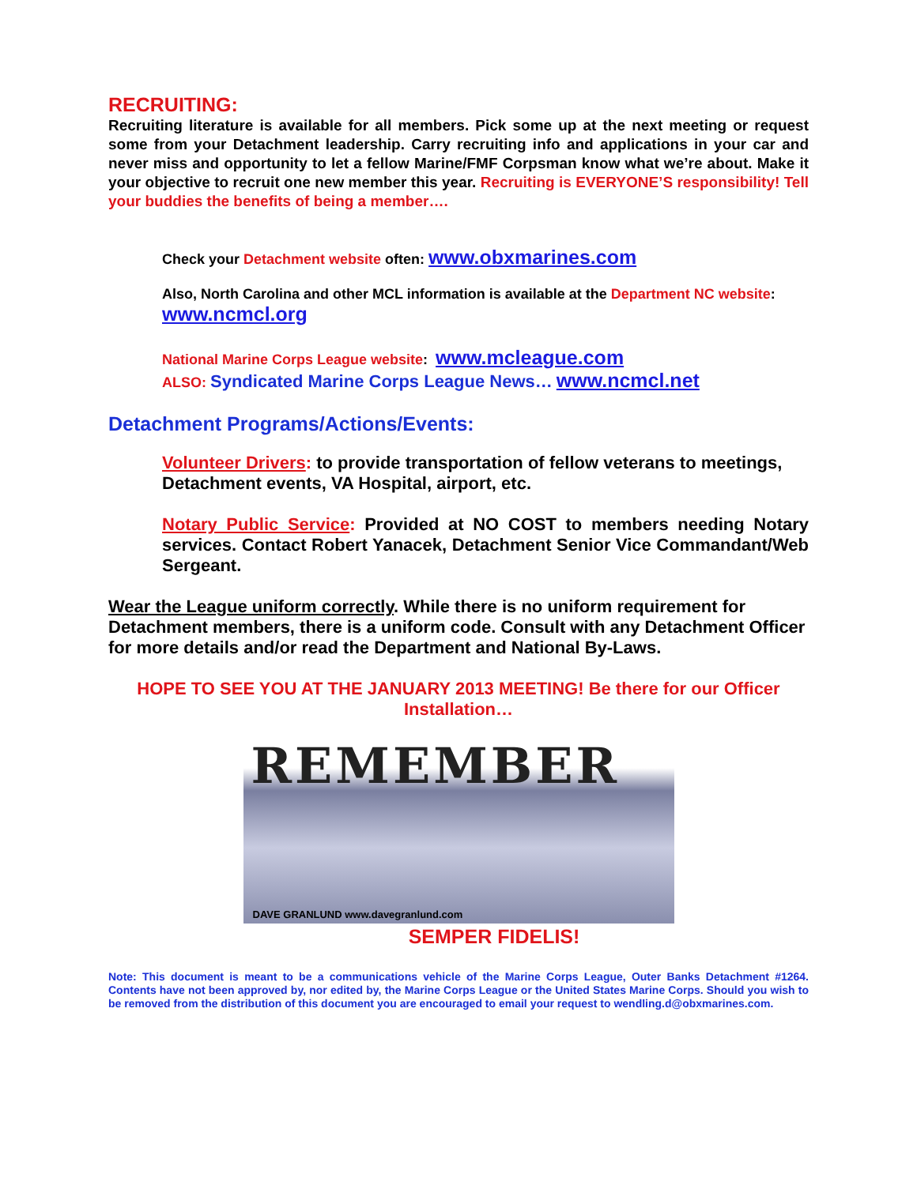RECRUITING:
Recruiting literature is available for all members. Pick some up at the next meeting or request some from your Detachment leadership. Carry recruiting info and applications in your car and never miss and opportunity to let a fellow Marine/FMF Corpsman know what we’re about. Make it your objective to recruit one new member this year. Recruiting is EVERYONE’S responsibility! Tell your buddies the benefits of being a member….
Check your Detachment website often: www.obxmarines.com
Also, North Carolina and other MCL information is available at the Department NC website:
www.ncmcl.org
National Marine Corps League website: www.mcleague.com
ALSO: Syndicated Marine Corps League News… www.ncmcl.net
Detachment Programs/Actions/Events:
Volunteer Drivers: to provide transportation of fellow veterans to meetings, Detachment events, VA Hospital, airport, etc.
Notary Public Service: Provided at NO COST to members needing Notary services. Contact Robert Yanacek, Detachment Senior Vice Commandant/Web Sergeant.
Wear the League uniform correctly. While there is no uniform requirement for Detachment members, there is a uniform code. Consult with any Detachment Officer for more details and/or read the Department and National By-Laws.
HOPE TO SEE YOU AT THE JANUARY 2013 MEETING! Be there for our Officer Installation…
REMEMBER
DAVE GRANLUND www.davegranlund.com
SEMPER FIDELIS!
Note: This document is meant to be a communications vehicle of the Marine Corps League, Outer Banks Detachment #1264. Contents have not been approved by, nor edited by, the Marine Corps League or the United States Marine Corps. Should you wish to be removed from the distribution of this document you are encouraged to email your request to wendling.d@obxmarines.com.